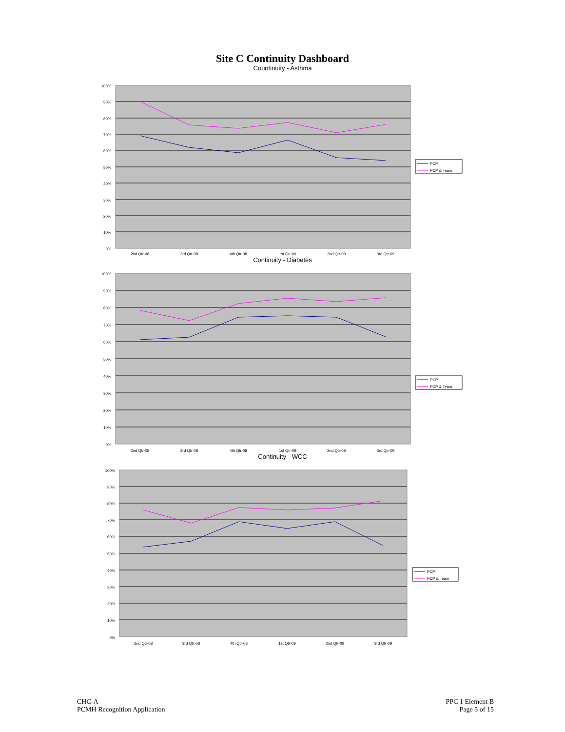Site C Continuity Dashboard
Countinuity - Asthma
100%
90%
80%
70%
60%
50%
40%
30%
20%
10%
0%
2nd Qtr-08
3rd Qtr-08
4th Qtr-08
1st Qtr-09
2nd Qtr-09
3rd Qtr-09
PCP
PCP & Team
Continuity - Diabetes
100%
90%
80%
70%
60%
50%
40%
30%
20%
10%
0%
2nd Qtr-08
3rd Qtr-08
4th Qtr-08
1st Qtr-09
2nd Qtr-09
3rd Qtr-09
PCP
PCP & Team
Continuity - WCC
100%
90%
80%
70%
60%
50%
40%
30%
20%
10%
0%
2nd Qtr-08
3rd Qtr-08
4th Qtr-08
1st Qtr-09
2nd Qtr-09
3rd Qtr-09
PCP
PCP & Team
CHC-A
PCMH Recognition Application
PPC 1 Element B
Page 5 of 15